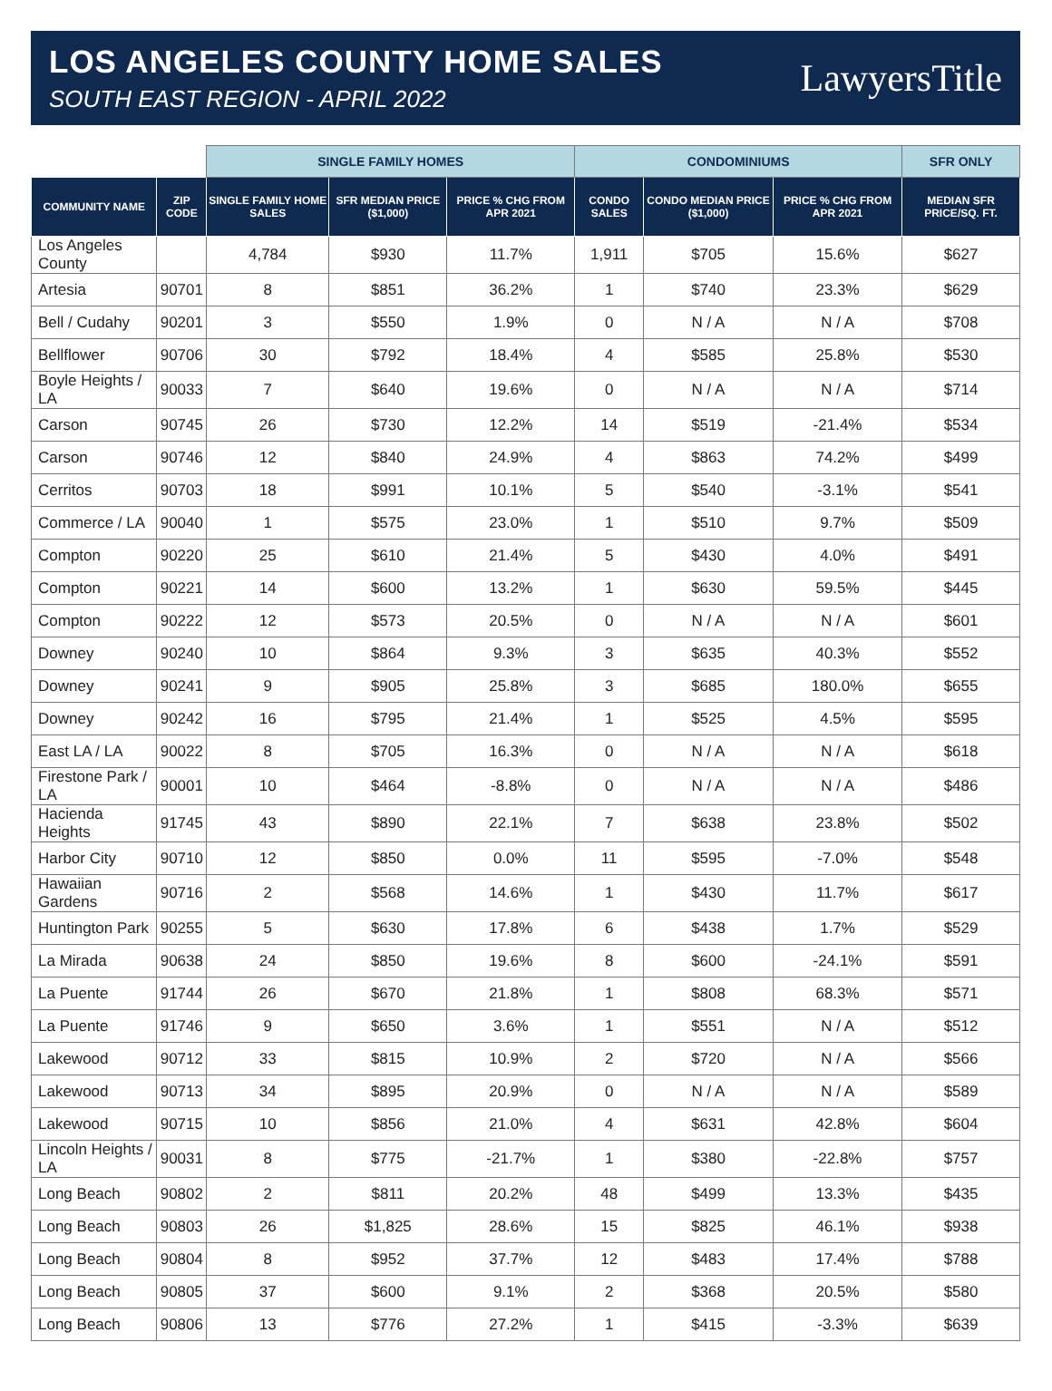LOS ANGELES COUNTY HOME SALES
SOUTH EAST REGION - APRIL 2022
LawyersTitle
| | | SINGLE FAMILY HOMES | | | CONDOMINIUMS | | | SFR ONLY |
| --- | --- | --- | --- | --- | --- | --- | --- | --- |
| COMMUNITY NAME | ZIP CODE | SINGLE FAMILY HOME SALES | SFR MEDIAN PRICE ($1,000) | PRICE % CHG FROM APR 2021 | CONDO SALES | CONDO MEDIAN PRICE ($1,000) | PRICE % CHG FROM APR 2021 | MEDIAN SFR PRICE/SQ. FT. |
| Los Angeles County | | 4,784 | $930 | 11.7% | 1,911 | $705 | 15.6% | $627 |
| Artesia | 90701 | 8 | $851 | 36.2% | 1 | $740 | 23.3% | $629 |
| Bell / Cudahy | 90201 | 3 | $550 | 1.9% | 0 | N / A | N / A | $708 |
| Bellflower | 90706 | 30 | $792 | 18.4% | 4 | $585 | 25.8% | $530 |
| Boyle Heights / LA | 90033 | 7 | $640 | 19.6% | 0 | N / A | N / A | $714 |
| Carson | 90745 | 26 | $730 | 12.2% | 14 | $519 | -21.4% | $534 |
| Carson | 90746 | 12 | $840 | 24.9% | 4 | $863 | 74.2% | $499 |
| Cerritos | 90703 | 18 | $991 | 10.1% | 5 | $540 | -3.1% | $541 |
| Commerce / LA | 90040 | 1 | $575 | 23.0% | 1 | $510 | 9.7% | $509 |
| Compton | 90220 | 25 | $610 | 21.4% | 5 | $430 | 4.0% | $491 |
| Compton | 90221 | 14 | $600 | 13.2% | 1 | $630 | 59.5% | $445 |
| Compton | 90222 | 12 | $573 | 20.5% | 0 | N / A | N / A | $601 |
| Downey | 90240 | 10 | $864 | 9.3% | 3 | $635 | 40.3% | $552 |
| Downey | 90241 | 9 | $905 | 25.8% | 3 | $685 | 180.0% | $655 |
| Downey | 90242 | 16 | $795 | 21.4% | 1 | $525 | 4.5% | $595 |
| East LA / LA | 90022 | 8 | $705 | 16.3% | 0 | N / A | N / A | $618 |
| Firestone Park / LA | 90001 | 10 | $464 | -8.8% | 0 | N / A | N / A | $486 |
| Hacienda Heights | 91745 | 43 | $890 | 22.1% | 7 | $638 | 23.8% | $502 |
| Harbor City | 90710 | 12 | $850 | 0.0% | 11 | $595 | -7.0% | $548 |
| Hawaiian Gardens | 90716 | 2 | $568 | 14.6% | 1 | $430 | 11.7% | $617 |
| Huntington Park | 90255 | 5 | $630 | 17.8% | 6 | $438 | 1.7% | $529 |
| La Mirada | 90638 | 24 | $850 | 19.6% | 8 | $600 | -24.1% | $591 |
| La Puente | 91744 | 26 | $670 | 21.8% | 1 | $808 | 68.3% | $571 |
| La Puente | 91746 | 9 | $650 | 3.6% | 1 | $551 | N / A | $512 |
| Lakewood | 90712 | 33 | $815 | 10.9% | 2 | $720 | N / A | $566 |
| Lakewood | 90713 | 34 | $895 | 20.9% | 0 | N / A | N / A | $589 |
| Lakewood | 90715 | 10 | $856 | 21.0% | 4 | $631 | 42.8% | $604 |
| Lincoln Heights / LA | 90031 | 8 | $775 | -21.7% | 1 | $380 | -22.8% | $757 |
| Long Beach | 90802 | 2 | $811 | 20.2% | 48 | $499 | 13.3% | $435 |
| Long Beach | 90803 | 26 | $1,825 | 28.6% | 15 | $825 | 46.1% | $938 |
| Long Beach | 90804 | 8 | $952 | 37.7% | 12 | $483 | 17.4% | $788 |
| Long Beach | 90805 | 37 | $600 | 9.1% | 2 | $368 | 20.5% | $580 |
| Long Beach | 90806 | 13 | $776 | 27.2% | 1 | $415 | -3.3% | $639 |